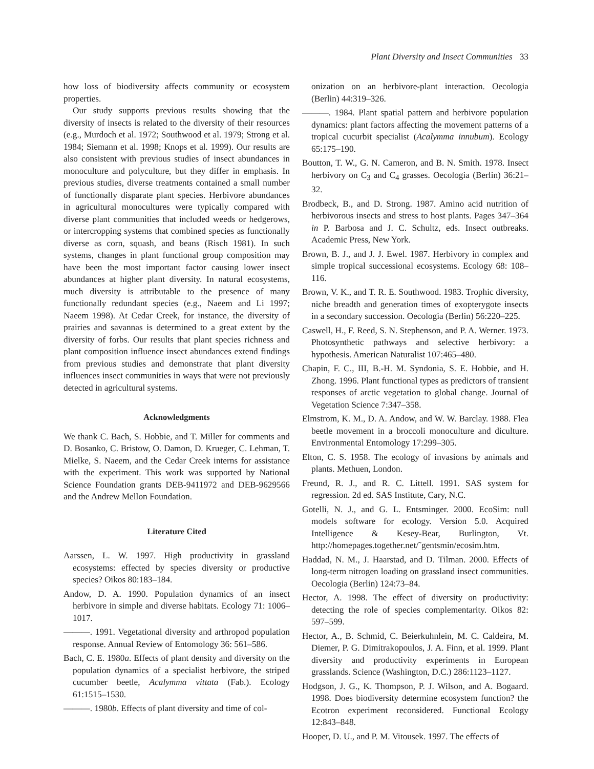Plant Diversity and Insect Communities 33
how loss of biodiversity affects community or ecosystem properties.
Our study supports previous results showing that the diversity of insects is related to the diversity of their resources (e.g., Murdoch et al. 1972; Southwood et al. 1979; Strong et al. 1984; Siemann et al. 1998; Knops et al. 1999). Our results are also consistent with previous studies of insect abundances in monoculture and polyculture, but they differ in emphasis. In previous studies, diverse treatments contained a small number of functionally disparate plant species. Herbivore abundances in agricultural monocultures were typically compared with diverse plant communities that included weeds or hedgerows, or intercropping systems that combined species as functionally diverse as corn, squash, and beans (Risch 1981). In such systems, changes in plant functional group composition may have been the most important factor causing lower insect abundances at higher plant diversity. In natural ecosystems, much diversity is attributable to the presence of many functionally redundant species (e.g., Naeem and Li 1997; Naeem 1998). At Cedar Creek, for instance, the diversity of prairies and savannas is determined to a great extent by the diversity of forbs. Our results that plant species richness and plant composition influence insect abundances extend findings from previous studies and demonstrate that plant diversity influences insect communities in ways that were not previously detected in agricultural systems.
Acknowledgments
We thank C. Bach, S. Hobbie, and T. Miller for comments and D. Bosanko, C. Bristow, O. Damon, D. Krueger, C. Lehman, T. Mielke, S. Naeem, and the Cedar Creek interns for assistance with the experiment. This work was supported by National Science Foundation grants DEB-9411972 and DEB-9629566 and the Andrew Mellon Foundation.
Literature Cited
Aarssen, L. W. 1997. High productivity in grassland ecosystems: effected by species diversity or productive species? Oikos 80:183–184.
Andow, D. A. 1990. Population dynamics of an insect herbivore in simple and diverse habitats. Ecology 71: 1006–1017.
———. 1991. Vegetational diversity and arthropod population response. Annual Review of Entomology 36: 561–586.
Bach, C. E. 1980a. Effects of plant density and diversity on the population dynamics of a specialist herbivore, the striped cucumber beetle, Acalymma vittata (Fab.). Ecology 61:1515–1530.
———. 1980b. Effects of plant diversity and time of col-
onization on an herbivore-plant interaction. Oecologia (Berlin) 44:319–326.
———. 1984. Plant spatial pattern and herbivore population dynamics: plant factors affecting the movement patterns of a tropical cucurbit specialist (Acalymma innubum). Ecology 65:175–190.
Boutton, T. W., G. N. Cameron, and B. N. Smith. 1978. Insect herbivory on C<sub>3</sub> and C<sub>4</sub> grasses. Oecologia (Berlin) 36:21–32.
Brodbeck, B., and D. Strong. 1987. Amino acid nutrition of herbivorous insects and stress to host plants. Pages 347–364 in P. Barbosa and J. C. Schultz, eds. Insect outbreaks. Academic Press, New York.
Brown, B. J., and J. J. Ewel. 1987. Herbivory in complex and simple tropical successional ecosystems. Ecology 68: 108–116.
Brown, V. K., and T. R. E. Southwood. 1983. Trophic diversity, niche breadth and generation times of exopterygote insects in a secondary succession. Oecologia (Berlin) 56:220–225.
Caswell, H., F. Reed, S. N. Stephenson, and P. A. Werner. 1973. Photosynthetic pathways and selective herbivory: a hypothesis. American Naturalist 107:465–480.
Chapin, F. C., III, B.-H. M. Syndonia, S. E. Hobbie, and H. Zhong. 1996. Plant functional types as predictors of transient responses of arctic vegetation to global change. Journal of Vegetation Science 7:347–358.
Elmstrom, K. M., D. A. Andow, and W. W. Barclay. 1988. Flea beetle movement in a broccoli monoculture and diculture. Environmental Entomology 17:299–305.
Elton, C. S. 1958. The ecology of invasions by animals and plants. Methuen, London.
Freund, R. J., and R. C. Littell. 1991. SAS system for regression. 2d ed. SAS Institute, Cary, N.C.
Gotelli, N. J., and G. L. Entsminger. 2000. EcoSim: null models software for ecology. Version 5.0. Acquired Intelligence & Kesey-Bear, Burlington, Vt. http://homepages.together.net/˜gentsmin/ecosim.htm.
Haddad, N. M., J. Haarstad, and D. Tilman. 2000. Effects of long-term nitrogen loading on grassland insect communities. Oecologia (Berlin) 124:73–84.
Hector, A. 1998. The effect of diversity on productivity: detecting the role of species complementarity. Oikos 82: 597–599.
Hector, A., B. Schmid, C. Beierkuhnlein, M. C. Caldeira, M. Diemer, P. G. Dimitrakopoulos, J. A. Finn, et al. 1999. Plant diversity and productivity experiments in European grasslands. Science (Washington, D.C.) 286:1123–1127.
Hodgson, J. G., K. Thompson, P. J. Wilson, and A. Bogaard. 1998. Does biodiversity determine ecosystem function? the Ecotron experiment reconsidered. Functional Ecology 12:843–848.
Hooper, D. U., and P. M. Vitousek. 1997. The effects of